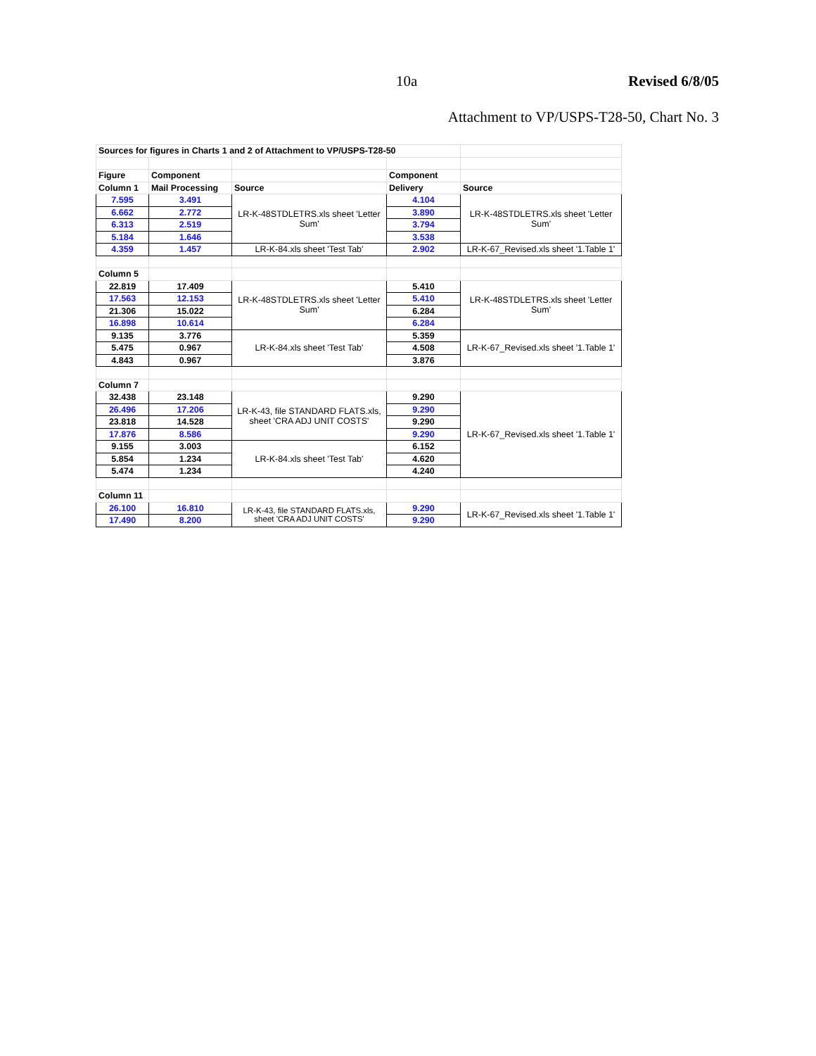10a Revised 6/8/05
Attachment to VP/USPS-T28-50, Chart No. 3
| Sources for figures in Charts 1 and 2 of Attachment to VP/USPS-T28-50 | | | | |
| Figure | Component | | Component | |
| Column 1 | Mail Processing | Source | Delivery | Source |
| 7.595 | 3.491 | LR-K-48STDLETRS.xls sheet 'Letter Sum' | 4.104 | LR-K-48STDLETRS.xls sheet 'Letter Sum' |
| 6.662 | 2.772 | | 3.890 | |
| 6.313 | 2.519 | | 3.794 | |
| 5.184 | 1.646 | | 3.538 | |
| 4.359 | 1.457 | LR-K-84.xls sheet 'Test Tab' | 2.902 | LR-K-67_Revised.xls sheet '1.Table 1' |
| Column 5 | | | | |
| 22.819 | 17.409 | LR-K-48STDLETRS.xls sheet 'Letter Sum' | 5.410 | LR-K-48STDLETRS.xls sheet 'Letter Sum' |
| 17.563 | 12.153 | | 5.410 | |
| 21.306 | 15.022 | | 6.284 | |
| 16.898 | 10.614 | | 6.284 | |
| 9.135 | 3.776 | LR-K-84.xls sheet 'Test Tab' | 5.359 | LR-K-67_Revised.xls sheet '1.Table 1' |
| 5.475 | 0.967 | | 4.508 | |
| 4.843 | 0.967 | | 3.876 | |
| Column 7 | | | | |
| 32.438 | 23.148 | LR-K-43, file STANDARD FLATS.xls, sheet 'CRA ADJ UNIT COSTS' | 9.290 | LR-K-67_Revised.xls sheet '1.Table 1' |
| 26.496 | 17.206 | | 9.290 | |
| 23.818 | 14.528 | | 9.290 | |
| 17.876 | 8.586 | | 9.290 | |
| 9.155 | 3.003 | LR-K-84.xls sheet 'Test Tab' | 6.152 | |
| 5.854 | 1.234 | | 4.620 | |
| 5.474 | 1.234 | | 4.240 | |
| Column 11 | | | | |
| 26.100 | 16.810 | LR-K-43, file STANDARD FLATS.xls, sheet 'CRA ADJ UNIT COSTS' | 9.290 | LR-K-67_Revised.xls sheet '1.Table 1' |
| 17.490 | 8.200 | | 9.290 | |